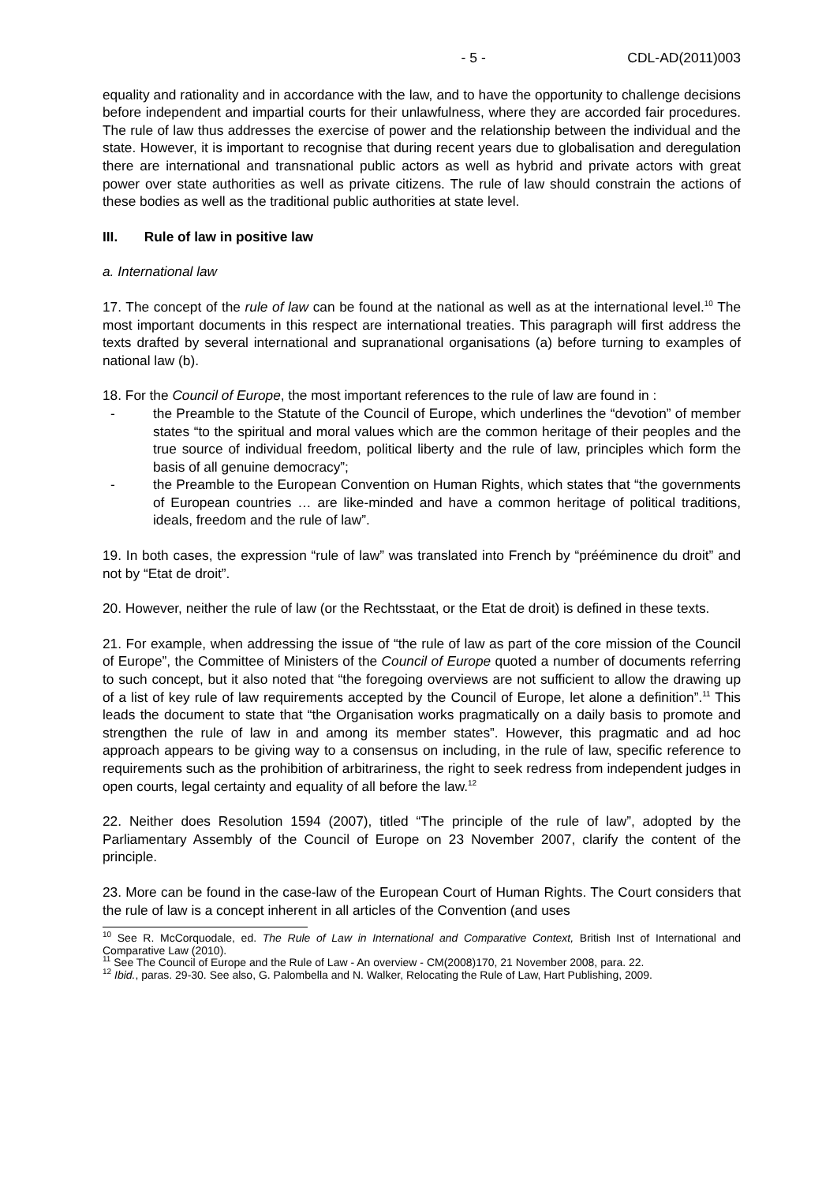- 5 - CDL-AD(2011)003
equality and rationality and in accordance with the law, and to have the opportunity to challenge decisions before independent and impartial courts for their unlawfulness, where they are accorded fair procedures. The rule of law thus addresses the exercise of power and the relationship between the individual and the state. However, it is important to recognise that during recent years due to globalisation and deregulation there are international and transnational public actors as well as hybrid and private actors with great power over state authorities as well as private citizens. The rule of law should constrain the actions of these bodies as well as the traditional public authorities at state level.
III. Rule of law in positive law
a. International law
17. The concept of the rule of law can be found at the national as well as at the international level.<sup>10</sup> The most important documents in this respect are international treaties. This paragraph will first address the texts drafted by several international and supranational organisations (a) before turning to examples of national law (b).
18. For the Council of Europe, the most important references to the rule of law are found in :
- the Preamble to the Statute of the Council of Europe, which underlines the “devotion” of member states “to the spiritual and moral values which are the common heritage of their peoples and the true source of individual freedom, political liberty and the rule of law, principles which form the basis of all genuine democracy”;
- the Preamble to the European Convention on Human Rights, which states that “the governments of European countries … are like-minded and have a common heritage of political traditions, ideals, freedom and the rule of law”.
19. In both cases, the expression “rule of law” was translated into French by “prééminence du droit” and not by “Etat de droit”.
20. However, neither the rule of law (or the Rechtsstaat, or the Etat de droit) is defined in these texts.
21. For example, when addressing the issue of “the rule of law as part of the core mission of the Council of Europe”, the Committee of Ministers of the Council of Europe quoted a number of documents referring to such concept, but it also noted that “the foregoing overviews are not sufficient to allow the drawing up of a list of key rule of law requirements accepted by the Council of Europe, let alone a definition”.<sup>11</sup> This leads the document to state that “the Organisation works pragmatically on a daily basis to promote and strengthen the rule of law in and among its member states”. However, this pragmatic and ad hoc approach appears to be giving way to a consensus on including, in the rule of law, specific reference to requirements such as the prohibition of arbitrariness, the right to seek redress from independent judges in open courts, legal certainty and equality of all before the law.<sup>12</sup>
22. Neither does Resolution 1594 (2007), titled “The principle of the rule of law”, adopted by the Parliamentary Assembly of the Council of Europe on 23 November 2007, clarify the content of the principle.
23. More can be found in the case-law of the European Court of Human Rights. The Court considers that the rule of law is a concept inherent in all articles of the Convention (and uses
<sup>10</sup> See R. McCorquodale, ed. The Rule of Law in International and Comparative Context, British Inst of International and Comparative Law (2010).
<sup>11</sup> See The Council of Europe and the Rule of Law - An overview - CM(2008)170, 21 November 2008, para. 22.
<sup>12</sup> Ibid., paras. 29-30. See also, G. Palombella and N. Walker, Relocating the Rule of Law, Hart Publishing, 2009.